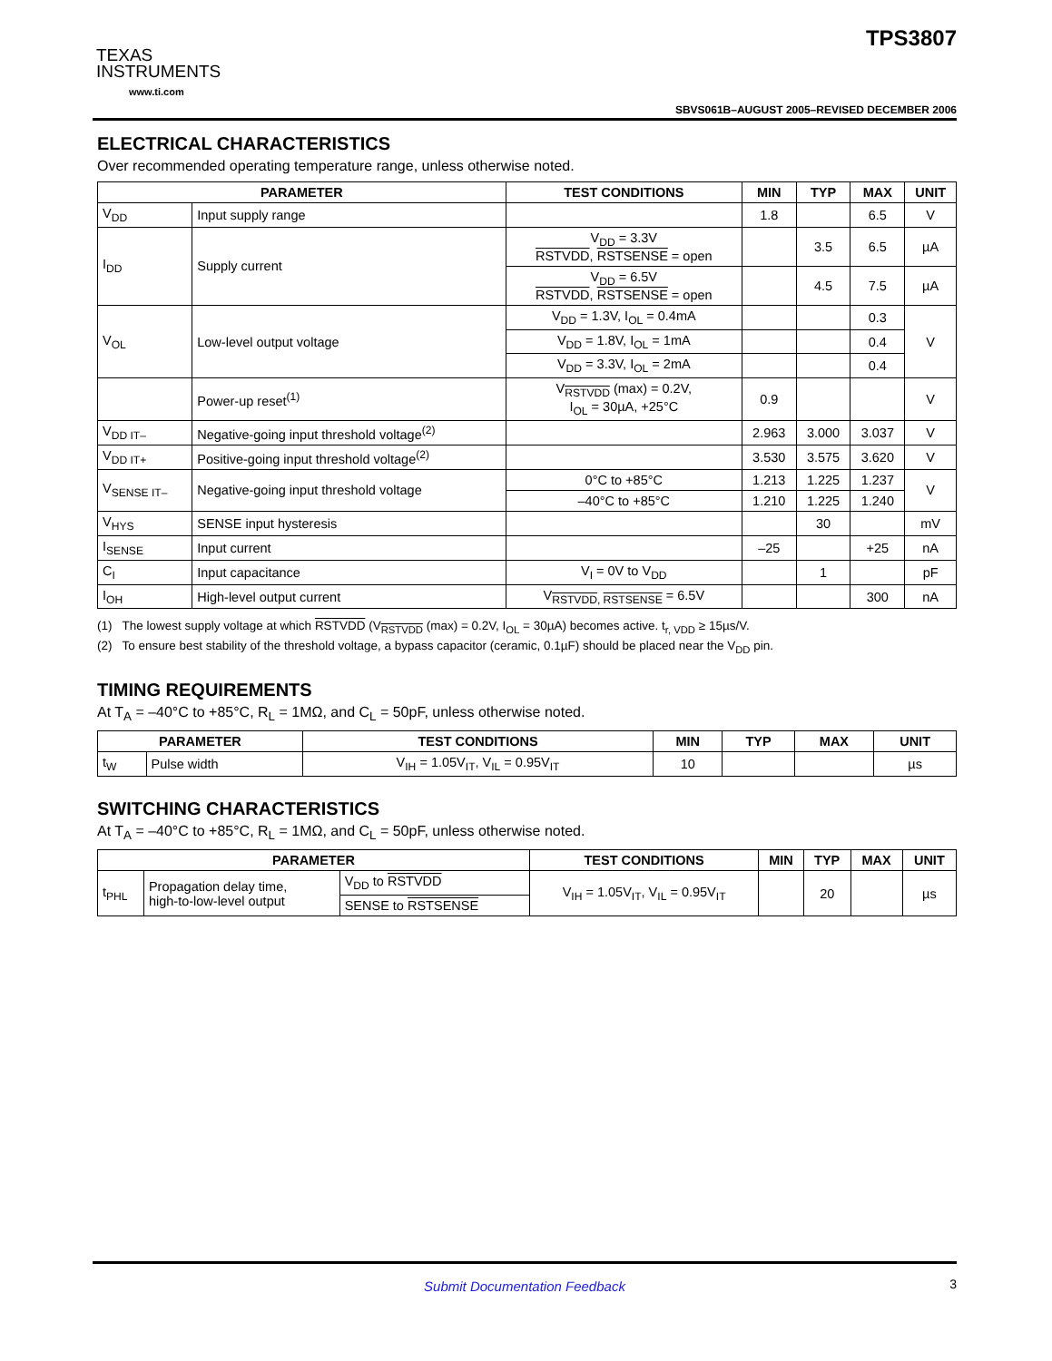TEXAS
INSTRUMENTS
www.ti.com
TPS3807
SBVS061B–AUGUST 2005–REVISED DECEMBER 2006
ELECTRICAL CHARACTERISTICS
Over recommended operating temperature range, unless otherwise noted.
| PARAMETER | | TEST CONDITIONS | MIN | TYP | MAX | UNIT |
| --- | --- | --- | --- | --- | --- | --- |
| V<sub>DD</sub> | Input supply range | | 1.8 | | 6.5 | V |
| I<sub>DD</sub> | Supply current | V<sub>DD</sub> = 3.3V RSTVDD , RSTSENSE = open | | 3.5 | 6.5 | µA |
| | | V<sub>DD</sub> = 6.5V RSTVDD , RSTSENSE = open | | 4.5 | 7.5 | µA |
| V<sub>OL</sub> | Low-level output voltage | V<sub>DD</sub> = 1.3V, I<sub>OL</sub> = 0.4mA | | | 0.3 | V |
| | | V<sub>DD</sub> = 1.8V, I<sub>OL</sub> = 1mA | | | 0.4 | |
| | | V<sub>DD</sub> = 3.3V, I<sub>OL</sub> = 2mA | | | 0.4 | |
| | Power-up reset<sup>(1)</sup> | V<sub>RSTVDD</sub> (max) = 0.2V, I<sub>OL</sub> = 30µA, +25°C | 0.9 | | | V |
| V<sub>DD IT–</sub> | Negative-going input threshold voltage<sup>(2)</sup> | | 2.963 | 3.000 | 3.037 | V |
| V<sub>DD IT+</sub> | Positive-going input threshold voltage<sup>(2)</sup> | | 3.530 | 3.575 | 3.620 | V |
| V<sub>SENSE IT–</sub> | Negative-going input threshold voltage | 0°C to +85°C | 1.213 | 1.225 | 1.237 | V |
| | | –40°C to +85°C | 1.210 | 1.225 | 1.240 | |
| V<sub>HYS</sub> | SENSE input hysteresis | | | 30 | | mV |
| I<sub>SENSE</sub> | Input current | | –25 | | +25 | nA |
| C<sub>I</sub> | Input capacitance | V<sub>I</sub> = 0V to V<sub>DD</sub> | | 1 | | pF |
| I<sub>OH</sub> | High-level output current | V<sub>RSTVDD, RSTSENSE</sub> = 6.5V | | | 300 | nA |
(1) The lowest supply voltage at which RSTVDD (V<sub>RSTVDD</sub> (max) = 0.2V, I<sub>OL</sub> = 30µA) becomes active. t<sub>r, VDD</sub> ≥ 15µs/V.
(2) To ensure best stability of the threshold voltage, a bypass capacitor (ceramic, 0.1µF) should be placed near the V<sub>DD</sub> pin.
TIMING REQUIREMENTS
At T<sub>A</sub> = –40°C to +85°C, R<sub>L</sub> = 1MΩ, and C<sub>L</sub> = 50pF, unless otherwise noted.
| PARAMETER | | TEST CONDITIONS | MIN | TYP | MAX | UNIT |
| --- | --- | --- | --- | --- | --- | --- |
| t<sub>W</sub> | Pulse width | V<sub>IH</sub> = 1.05V<sub>IT</sub>, V<sub>IL</sub> = 0.95V<sub>IT</sub> | 10 | | | µs |
SWITCHING CHARACTERISTICS
At T<sub>A</sub> = –40°C to +85°C, R<sub>L</sub> = 1MΩ, and C<sub>L</sub> = 50pF, unless otherwise noted.
| PARAMETER | | | TEST CONDITIONS | MIN | TYP | MAX | UNIT |
| --- | --- | --- | --- | --- | --- | --- | --- |
| t<sub>PHL</sub> | Propagation delay time, high-to-low-level output | V<sub>DD</sub> to RSTVDD | V<sub>IH</sub> = 1.05V<sub>IT</sub>, V<sub>IL</sub> = 0.95V<sub>IT</sub> | | 20 | | µs |
| | | SENSE to RSTSENSE | | | | | |
Submit Documentation Feedback
3